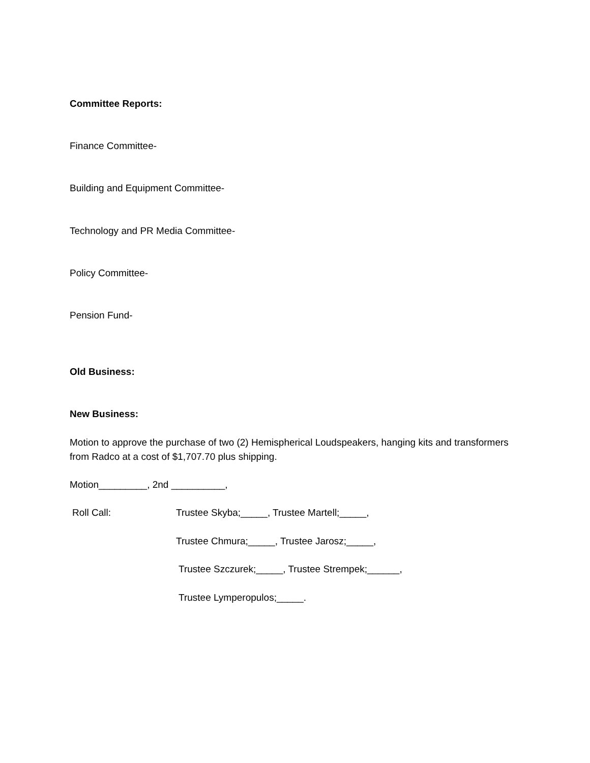Committee Reports:
Finance Committee-
Building and Equipment Committee-
Technology and PR Media Committee-
Policy Committee-
Pension Fund-
Old Business:
New Business:
Motion to approve the purchase of two (2) Hemispherical Loudspeakers, hanging kits and transformers from Radco at a cost of $1,707.70 plus shipping.
Motion_________, 2nd __________,
Roll Call: Trustee Skyba;_____, Trustee Martell;_____,
Trustee Chmura;_____, Trustee Jarosz;_____,
Trustee Szczurek;_____, Trustee Strempek;______,
Trustee Lymperopulos;_____.